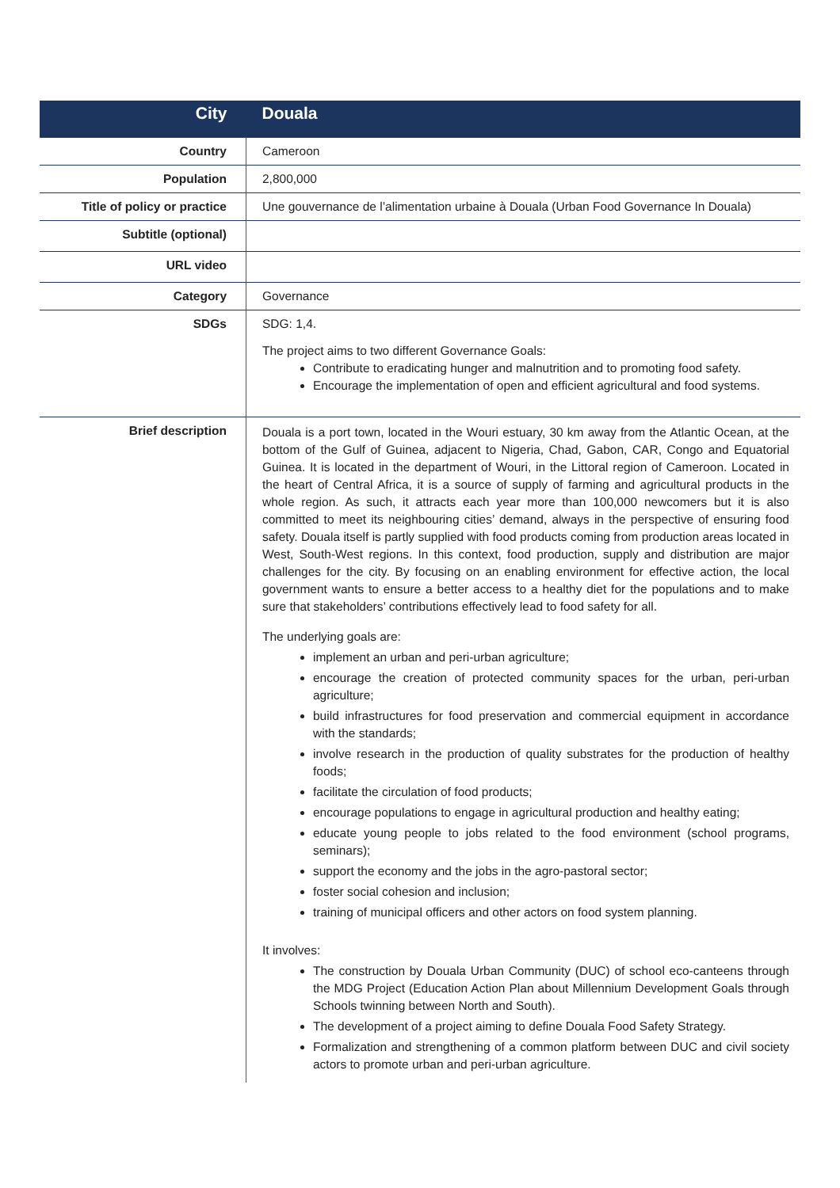| City | Douala |
| Country | Cameroon |
| Population | 2,800,000 |
| Title of policy or practice | Une gouvernance de l’alimentation urbaine à Douala (Urban Food Governance In Douala) |
| Subtitle (optional) | |
| URL video | |
| Category | Governance |
| SDGs | SDG: 1,4. The project aims to two different Governance Goals: Contribute to eradicating hunger and malnutrition and to promoting food safety. Encourage the implementation of open and efficient agricultural and food systems. |
| Brief description | Douala is a port town, located in the Wouri estuary, 30 km away from the Atlantic Ocean, at the bottom of the Gulf of Guinea, adjacent to Nigeria, Chad, Gabon, CAR, Congo and Equatorial Guinea. It is located in the department of Wouri, in the Littoral region of Cameroon. Located in the heart of Central Africa, it is a source of supply of farming and agricultural products in the whole region. As such, it attracts each year more than 100,000 newcomers but it is also committed to meet its neighbouring cities’ demand, always in the perspective of ensuring food safety. Douala itself is partly supplied with food products coming from production areas located in West, South-West regions. In this context, food production, supply and distribution are major challenges for the city. By focusing on an enabling environment for effective action, the local government wants to ensure a better access to a healthy diet for the populations and to make sure that stakeholders’ contributions effectively lead to food safety for all. The underlying goals are: implement an urban and peri-urban agriculture; encourage the creation of protected community spaces for the urban, peri-urban agriculture; build infrastructures for food preservation and commercial equipment in accordance with the standards; involve research in the production of quality substrates for the production of healthy foods; facilitate the circulation of food products; encourage populations to engage in agricultural production and healthy eating; educate young people to jobs related to the food environment (school programs, seminars); support the economy and the jobs in the agro-pastoral sector; foster social cohesion and inclusion; training of municipal officers and other actors on food system planning. It involves: The construction by Douala Urban Community (DUC) of school eco-canteens through the MDG Project (Education Action Plan about Millennium Development Goals through Schools twinning between North and South). The development of a project aiming to define Douala Food Safety Strategy. Formalization and strengthening of a common platform between DUC and civil society actors to promote urban and peri-urban agriculture. |